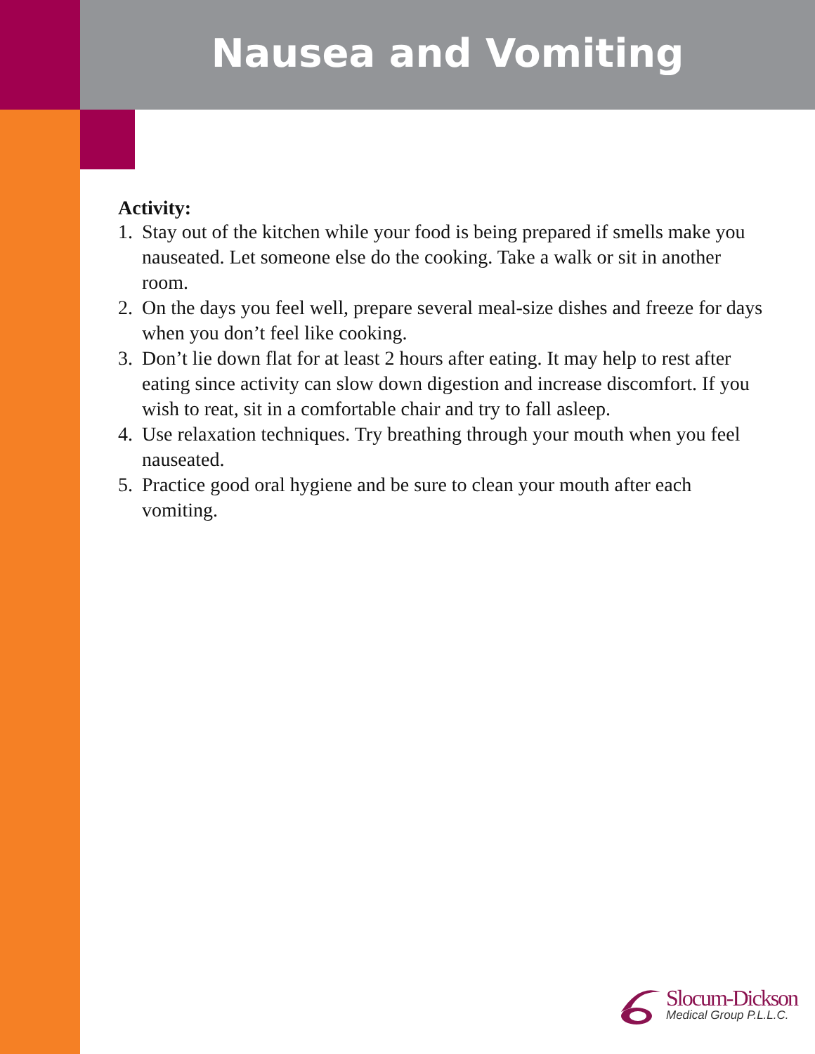Nausea and Vomiting
Activity:
1. Stay out of the kitchen while your food is being prepared if smells make you nauseated. Let someone else do the cooking. Take a walk or sit in another room.
2. On the days you feel well, prepare several meal-size dishes and freeze for days when you don’t feel like cooking.
3. Don’t lie down flat for at least 2 hours after eating. It may help to rest after eating since activity can slow down digestion and increase discomfort. If you wish to reat, sit in a comfortable chair and try to fall asleep.
4. Use relaxation techniques. Try breathing through your mouth when you feel nauseated.
5. Practice good oral hygiene and be sure to clean your mouth after each vomiting.
Slocum-Dickson
Medical Group P.L.L.C.